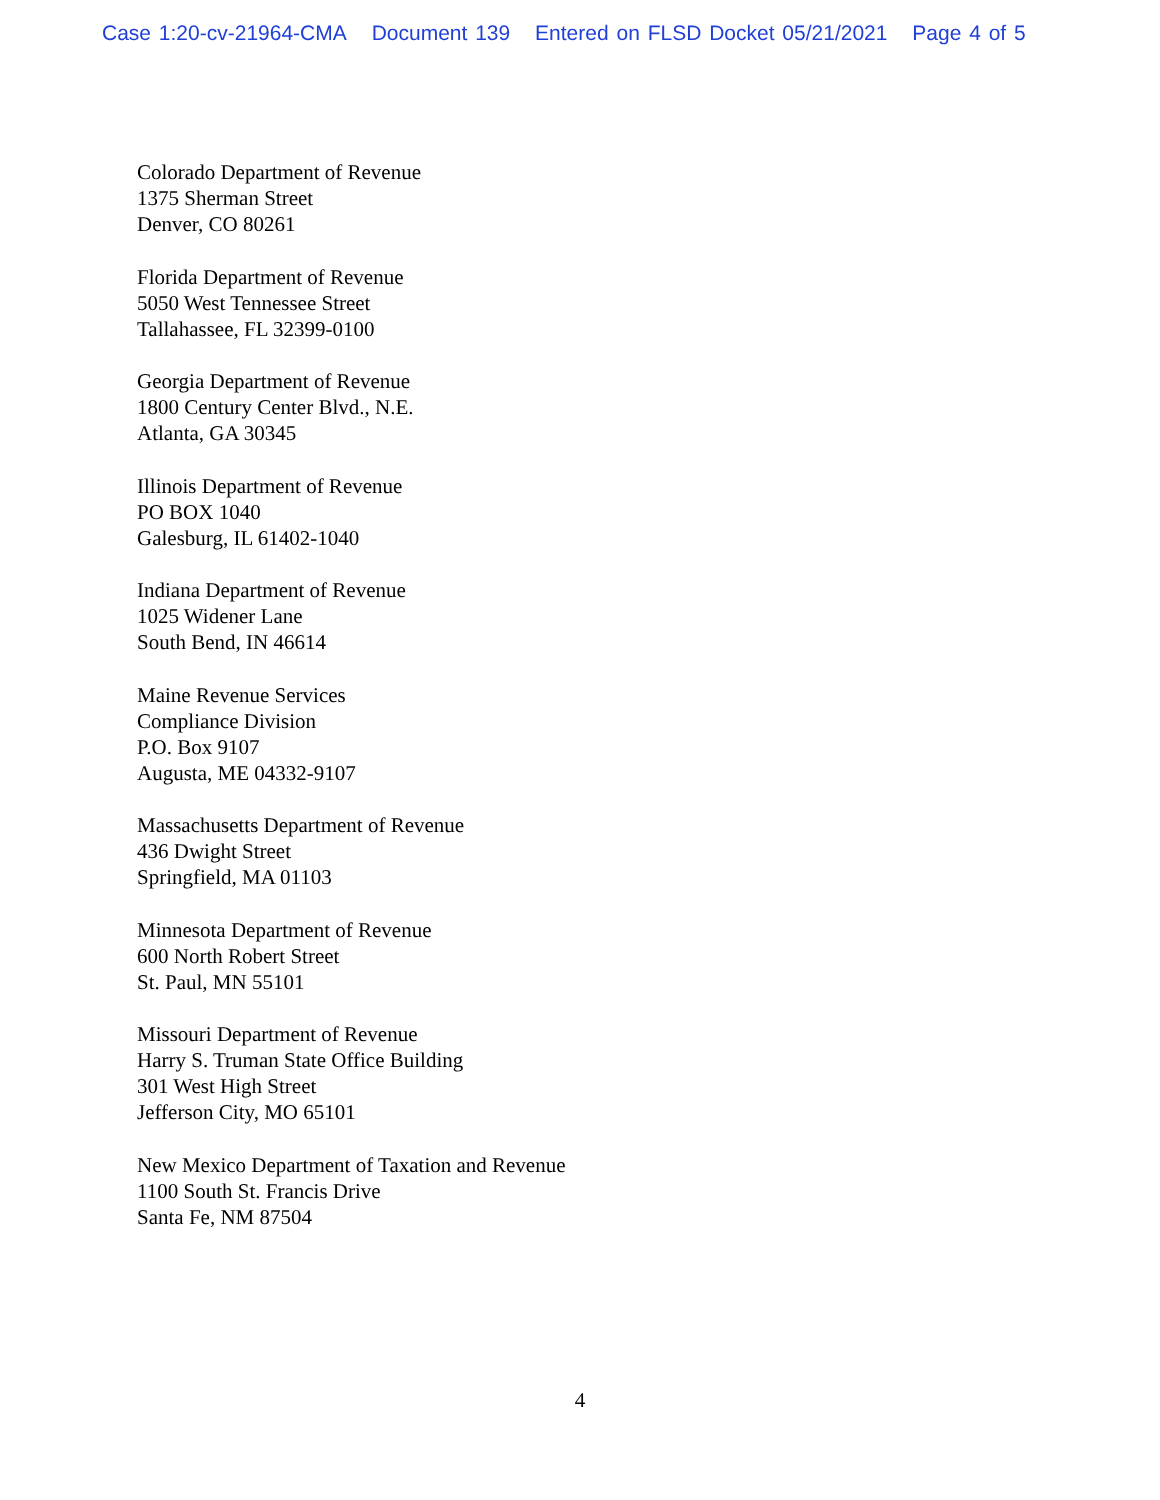Case 1:20-cv-21964-CMA Document 139 Entered on FLSD Docket 05/21/2021 Page 4 of 5
Colorado Department of Revenue
1375 Sherman Street
Denver, CO 80261
Florida Department of Revenue
5050 West Tennessee Street
Tallahassee, FL 32399-0100
Georgia Department of Revenue
1800 Century Center Blvd., N.E.
Atlanta, GA 30345
Illinois Department of Revenue
PO BOX 1040
Galesburg, IL 61402-1040
Indiana Department of Revenue
1025 Widener Lane
South Bend, IN 46614
Maine Revenue Services
Compliance Division
P.O. Box 9107
Augusta, ME 04332-9107
Massachusetts Department of Revenue
436 Dwight Street
Springfield, MA 01103
Minnesota Department of Revenue
600 North Robert Street
St. Paul, MN 55101
Missouri Department of Revenue
Harry S. Truman State Office Building
301 West High Street
Jefferson City, MO 65101
New Mexico Department of Taxation and Revenue
1100 South St. Francis Drive
Santa Fe, NM 87504
4